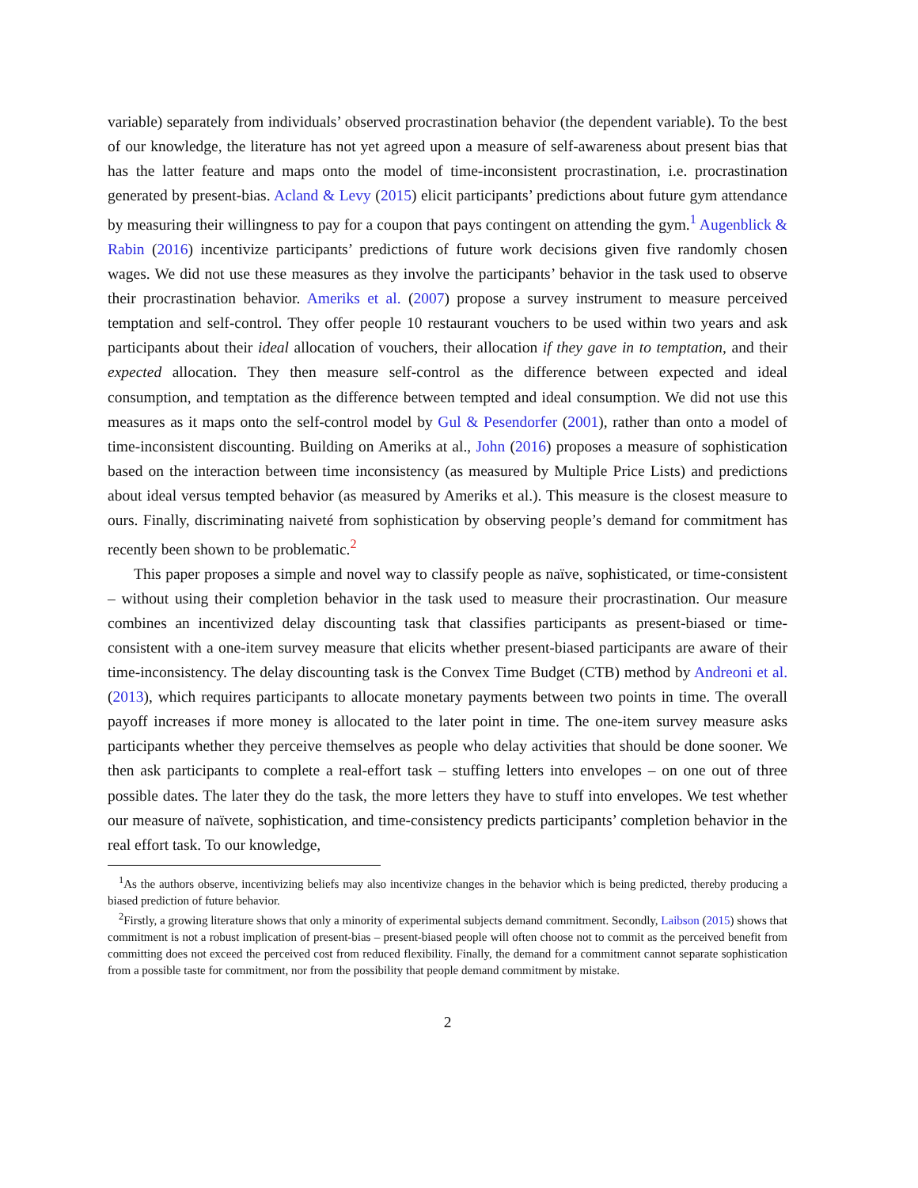variable) separately from individuals’ observed procrastination behavior (the dependent variable). To the best of our knowledge, the literature has not yet agreed upon a measure of self-awareness about present bias that has the latter feature and maps onto the model of time-inconsistent procrastination, i.e. procrastination generated by present-bias. Acland & Levy (2015) elicit participants’ predictions about future gym attendance by measuring their willingness to pay for a coupon that pays contingent on attending the gym.<sup>1</sup> Augenblick & Rabin (2016) incentivize participants’ predictions of future work decisions given five randomly chosen wages. We did not use these measures as they involve the participants’ behavior in the task used to observe their procrastination behavior. Ameriks et al. (2007) propose a survey instrument to measure perceived temptation and self-control. They offer people 10 restaurant vouchers to be used within two years and ask participants about their ideal allocation of vouchers, their allocation if they gave in to temptation, and their expected allocation. They then measure self-control as the difference between expected and ideal consumption, and temptation as the difference between tempted and ideal consumption. We did not use this measures as it maps onto the self-control model by Gul & Pesendorfer (2001), rather than onto a model of time-inconsistent discounting. Building on Ameriks at al., John (2016) proposes a measure of sophistication based on the interaction between time inconsistency (as measured by Multiple Price Lists) and predictions about ideal versus tempted behavior (as measured by Ameriks et al.). This measure is the closest measure to ours. Finally, discriminating naiveté from sophistication by observing people’s demand for commitment has recently been shown to be problematic.<sup>2</sup>
This paper proposes a simple and novel way to classify people as naïve, sophisticated, or time-consistent – without using their completion behavior in the task used to measure their procrastination. Our measure combines an incentivized delay discounting task that classifies participants as present-biased or time-consistent with a one-item survey measure that elicits whether present-biased participants are aware of their time-inconsistency. The delay discounting task is the Convex Time Budget (CTB) method by Andreoni et al. (2013), which requires participants to allocate monetary payments between two points in time. The overall payoff increases if more money is allocated to the later point in time. The one-item survey measure asks participants whether they perceive themselves as people who delay activities that should be done sooner. We then ask participants to complete a real-effort task – stuffing letters into envelopes – on one out of three possible dates. The later they do the task, the more letters they have to stuff into envelopes. We test whether our measure of naïvete, sophistication, and time-consistency predicts participants’ completion behavior in the real effort task. To our knowledge,
<sup>1</sup> As the authors observe, incentivizing beliefs may also incentivize changes in the behavior which is being predicted, thereby producing a biased prediction of future behavior.
<sup>2</sup> Firstly, a growing literature shows that only a minority of experimental subjects demand commitment. Secondly, Laibson (2015) shows that commitment is not a robust implication of present-bias – present-biased people will often choose not to commit as the perceived benefit from committing does not exceed the perceived cost from reduced flexibility. Finally, the demand for a commitment cannot separate sophistication from a possible taste for commitment, nor from the possibility that people demand commitment by mistake.
2